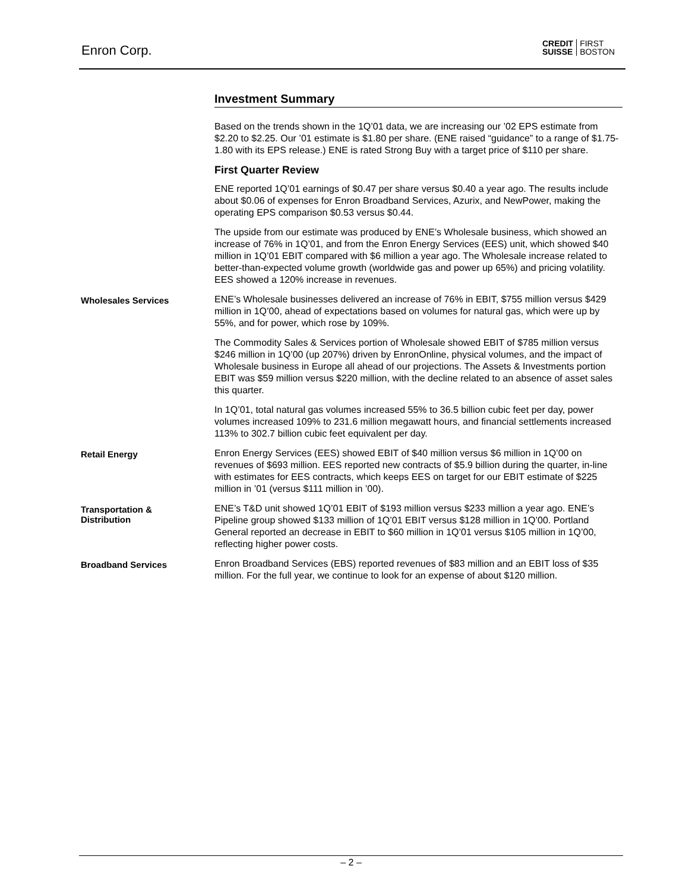Enron Corp.
CREDIT
SUISSE FIRST
BOSTON
Investment Summary
Based on the trends shown in the 1Q’01 data, we are increasing our ’02 EPS estimate from $2.20 to $2.25. Our ’01 estimate is $1.80 per share. (ENE raised “guidance” to a range of $1.75-1.80 with its EPS release.) ENE is rated Strong Buy with a target price of $110 per share.
First Quarter Review
ENE reported 1Q’01 earnings of $0.47 per share versus $0.40 a year ago. The results include about $0.06 of expenses for Enron Broadband Services, Azurix, and NewPower, making the operating EPS comparison $0.53 versus $0.44.
The upside from our estimate was produced by ENE’s Wholesale business, which showed an increase of 76% in 1Q’01, and from the Enron Energy Services (EES) unit, which showed $40 million in 1Q’01 EBIT compared with $6 million a year ago. The Wholesale increase related to better-than-expected volume growth (worldwide gas and power up 65%) and pricing volatility. EES showed a 120% increase in revenues.
Wholesales Services
ENE’s Wholesale businesses delivered an increase of 76% in EBIT, $755 million versus $429 million in 1Q’00, ahead of expectations based on volumes for natural gas, which were up by 55%, and for power, which rose by 109%.
The Commodity Sales & Services portion of Wholesale showed EBIT of $785 million versus $246 million in 1Q’00 (up 207%) driven by EnronOnline, physical volumes, and the impact of Wholesale business in Europe all ahead of our projections. The Assets & Investments portion EBIT was $59 million versus $220 million, with the decline related to an absence of asset sales this quarter.
In 1Q’01, total natural gas volumes increased 55% to 36.5 billion cubic feet per day, power volumes increased 109% to 231.6 million megawatt hours, and financial settlements increased 113% to 302.7 billion cubic feet equivalent per day.
Retail Energy
Enron Energy Services (EES) showed EBIT of $40 million versus $6 million in 1Q’00 on revenues of $693 million. EES reported new contracts of $5.9 billion during the quarter, in-line with estimates for EES contracts, which keeps EES on target for our EBIT estimate of $225 million in ’01 (versus $111 million in ’00).
Transportation & Distribution
ENE’s T&D unit showed 1Q’01 EBIT of $193 million versus $233 million a year ago. ENE’s Pipeline group showed $133 million of 1Q’01 EBIT versus $128 million in 1Q’00. Portland General reported an decrease in EBIT to $60 million in 1Q’01 versus $105 million in 1Q’00, reflecting higher power costs.
Broadband Services
Enron Broadband Services (EBS) reported revenues of $83 million and an EBIT loss of $35 million. For the full year, we continue to look for an expense of about $120 million.
– 2 –